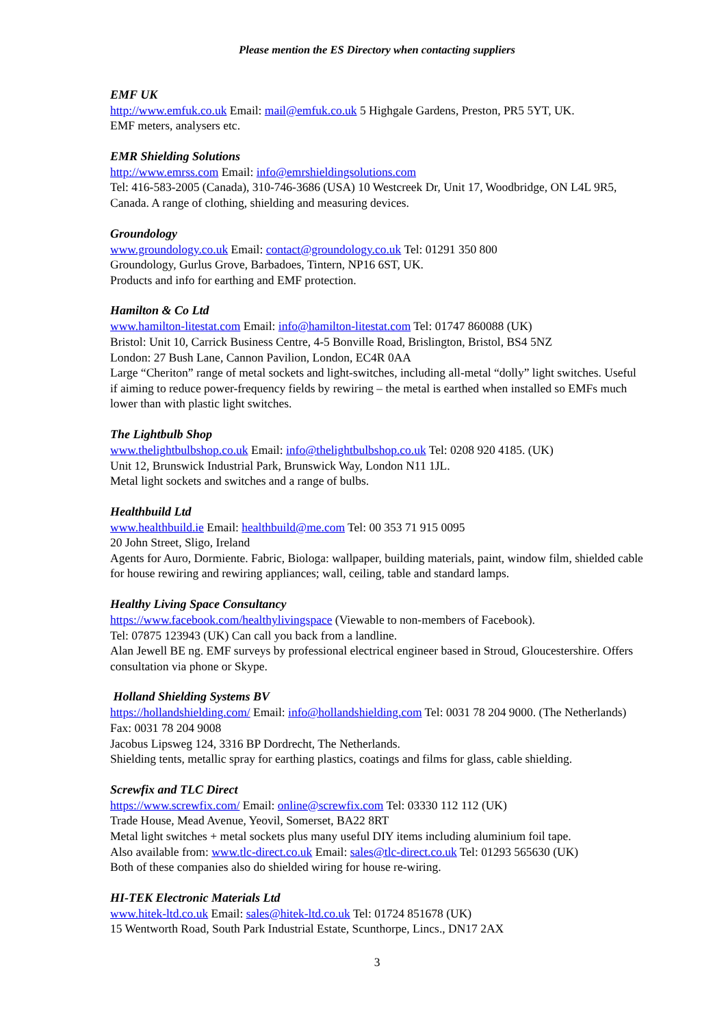Please mention the ES Directory when contacting suppliers
EMF UK
http://www.emfuk.co.uk Email: mail@emfuk.co.uk 5 Highgale Gardens, Preston, PR5 5YT, UK.
EMF meters, analysers etc.
EMR Shielding Solutions
http://www.emrss.com Email: info@emrshieldingsolutions.com
Tel: 416-583-2005 (Canada), 310-746-3686 (USA) 10 Westcreek Dr, Unit 17, Woodbridge, ON L4L 9R5, Canada. A range of clothing, shielding and measuring devices.
Groundology
www.groundology.co.uk Email: contact@groundology.co.uk Tel: 01291 350 800
Groundology, Gurlus Grove, Barbadoes, Tintern, NP16 6ST, UK.
Products and info for earthing and EMF protection.
Hamilton & Co Ltd
www.hamilton-litestat.com Email: info@hamilton-litestat.com Tel: 01747 860088 (UK)
Bristol: Unit 10, Carrick Business Centre, 4-5 Bonville Road, Brislington, Bristol, BS4 5NZ
London: 27 Bush Lane, Cannon Pavilion, London, EC4R 0AA
Large “Cheriton” range of metal sockets and light-switches, including all-metal “dolly” light switches. Useful if aiming to reduce power-frequency fields by rewiring – the metal is earthed when installed so EMFs much lower than with plastic light switches.
The Lightbulb Shop
www.thelightbulbshop.co.uk Email: info@thelightbulbshop.co.uk Tel: 0208 920 4185. (UK)
Unit 12, Brunswick Industrial Park, Brunswick Way, London N11 1JL.
Metal light sockets and switches and a range of bulbs.
Healthbuild Ltd
www.healthbuild.ie Email: healthbuild@me.com Tel: 00 353 71 915 0095
20 John Street, Sligo, Ireland
Agents for Auro, Dormiente. Fabric, Biologa: wallpaper, building materials, paint, window film, shielded cable for house rewiring and rewiring appliances; wall, ceiling, table and standard lamps.
Healthy Living Space Consultancy
https://www.facebook.com/healthylivingspace (Viewable to non-members of Facebook).
Tel: 07875 123943 (UK) Can call you back from a landline.
Alan Jewell BE ng. EMF surveys by professional electrical engineer based in Stroud, Gloucestershire. Offers consultation via phone or Skype.
Holland Shielding Systems BV
https://hollandshielding.com/ Email: info@hollandshielding.com Tel: 0031 78 204 9000. (The Netherlands) Fax: 0031 78 204 9008
Jacobus Lipsweg 124, 3316 BP Dordrecht, The Netherlands.
Shielding tents, metallic spray for earthing plastics, coatings and films for glass, cable shielding.
Screwfix and TLC Direct
https://www.screwfix.com/ Email: online@screwfix.com Tel: 03330 112 112 (UK)
Trade House, Mead Avenue, Yeovil, Somerset, BA22 8RT
Metal light switches + metal sockets plus many useful DIY items including aluminium foil tape.
Also available from: www.tlc-direct.co.uk Email: sales@tlc-direct.co.uk Tel: 01293 565630 (UK)
Both of these companies also do shielded wiring for house re-wiring.
HI-TEK Electronic Materials Ltd
www.hitek-ltd.co.uk Email: sales@hitek-ltd.co.uk Tel: 01724 851678 (UK)
15 Wentworth Road, South Park Industrial Estate, Scunthorpe, Lincs., DN17 2AX
3